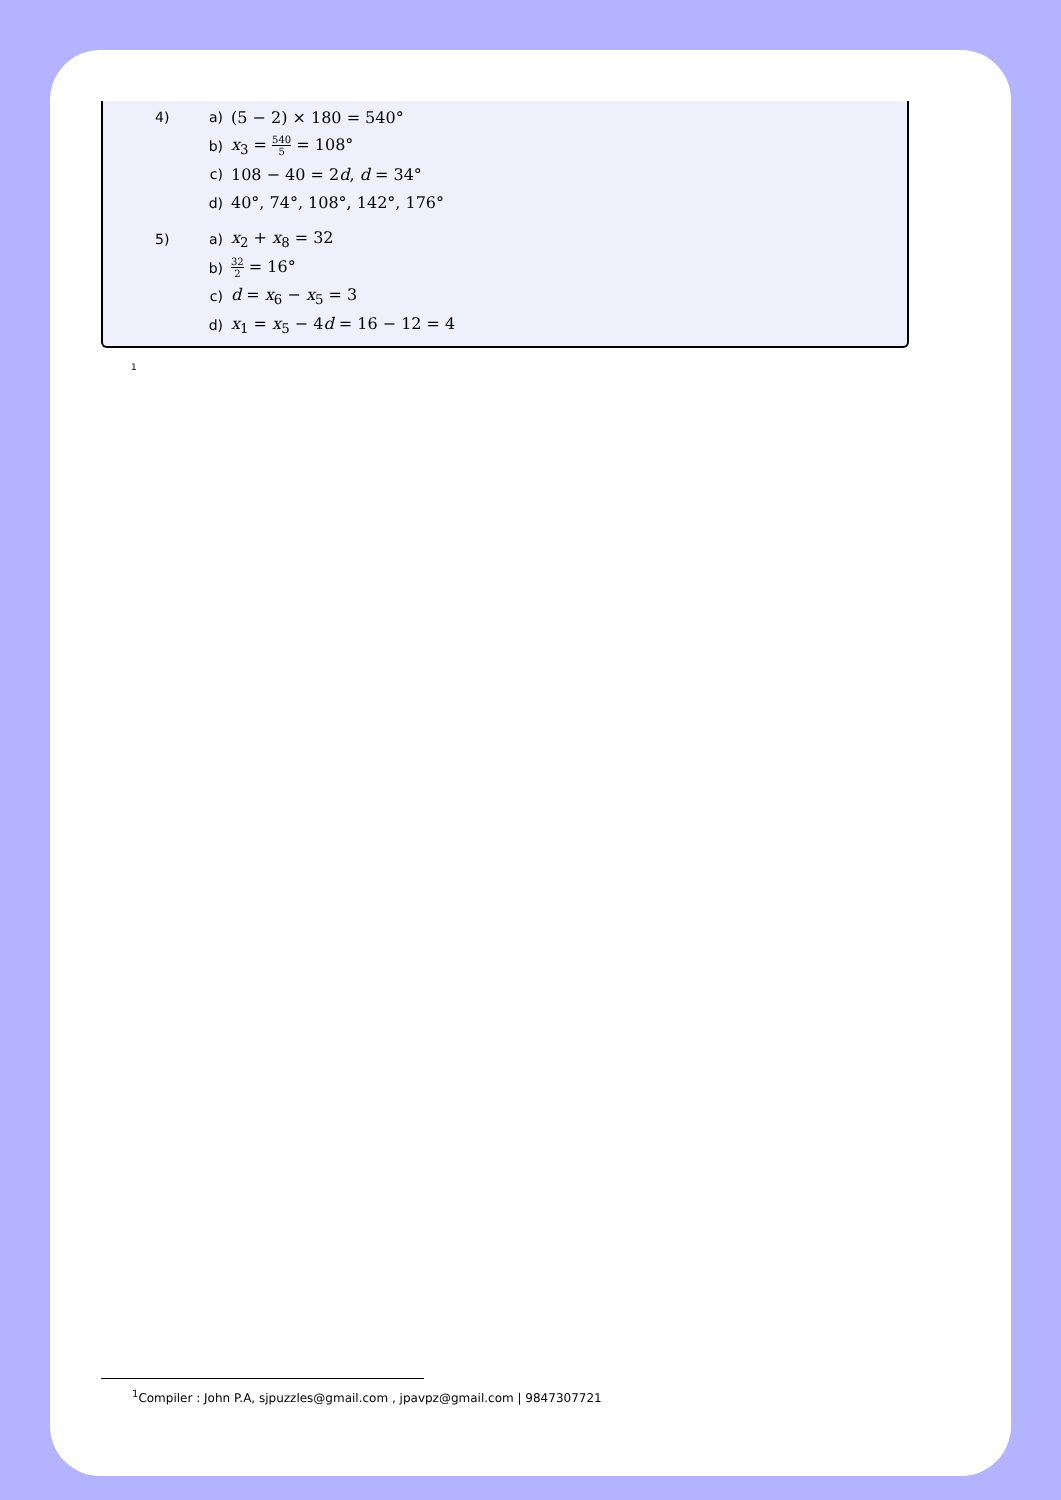4)
a) (5 − 2) × 180 = 540°
b) x<sub>3</sub> = 540 5 = 108°
c) 108 − 40 = 2d, d = 34°
d) 40°, 74°, 108°, 142°, 176°
5)
a) x<sub>2</sub> + x<sub>8</sub> = 32
b) 32 2 = 16°
c) d = x<sub>6</sub> − x<sub>5</sub> = 3
d) x<sub>1</sub> = x<sub>5</sub> − 4d = 16 − 12 = 4
1
<sup>1</sup> Compiler : John P.A, sjpuzzles@gmail.com , jpavpz@gmail.com | 9847307721